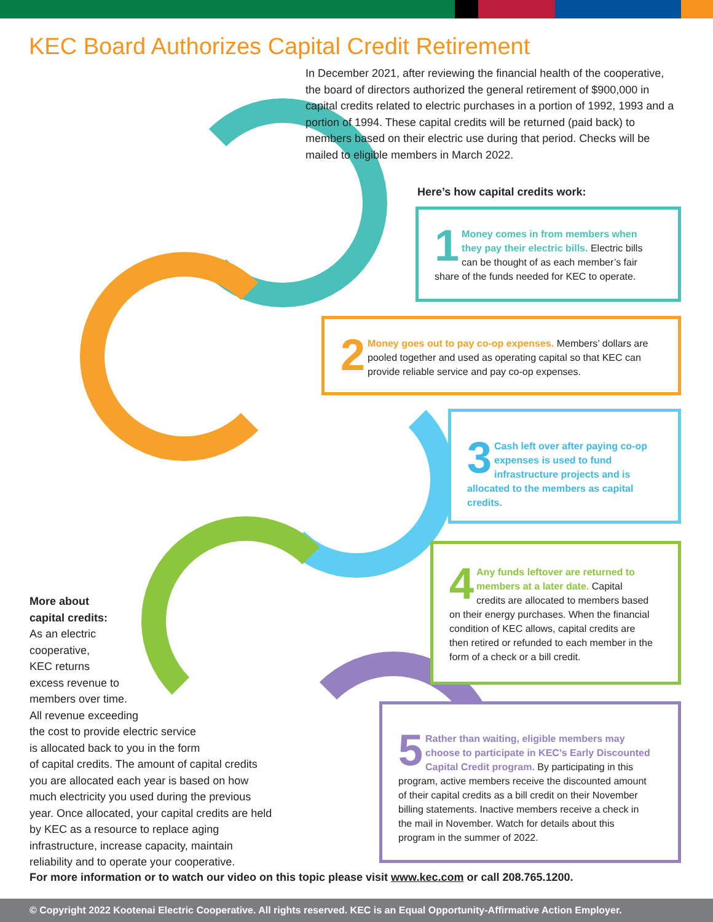KEC Board Authorizes Capital Credit Retirement
In December 2021, after reviewing the financial health of the cooperative, the board of directors authorized the general retirement of $900,000 in capital credits related to electric purchases in a portion of 1992, 1993 and a portion of 1994. These capital credits will be returned (paid back) to members based on their electric use during that period. Checks will be mailed to eligible members in March 2022.
Here’s how capital credits work:
1 Money comes in from members when they pay their electric bills. Electric bills can be thought of as each member’s fair share of the funds needed for KEC to operate.
2 Money goes out to pay co-op expenses. Members’ dollars are pooled together and used as operating capital so that KEC can provide reliable service and pay co-op expenses.
3 Cash left over after paying co-op expenses is used to fund infrastructure projects and is allocated to the members as capital credits.
4 Any funds leftover are returned to members at a later date. Capital credits are allocated to members based on their energy purchases. When the financial condition of KEC allows, capital credits are then retired or refunded to each member in the form of a check or a bill credit.
5 Rather than waiting, eligible members may choose to participate in KEC’s Early Discounted Capital Credit program. By participating in this program, active members receive the discounted amount of their capital credits as a bill credit on their November billing statements. Inactive members receive a check in the mail in November. Watch for details about this program in the summer of 2022.
More about
capital credits:
As an electric
cooperative,
KEC returns
excess revenue to
members over time.
All revenue exceeding
the cost to provide electric service
is allocated back to you in the form
of capital credits. The amount of capital credits you are allocated each year is based on how much electricity you used during the previous year. Once allocated, your capital credits are held by KEC as a resource to replace aging infrastructure, increase capacity, maintain reliability and to operate your cooperative.
For more information or to watch our video on this topic please visit www.kec.com or call 208.765.1200.
© Copyright 2022 Kootenai Electric Cooperative. All rights reserved. KEC is an Equal Opportunity-Affirmative Action Employer.